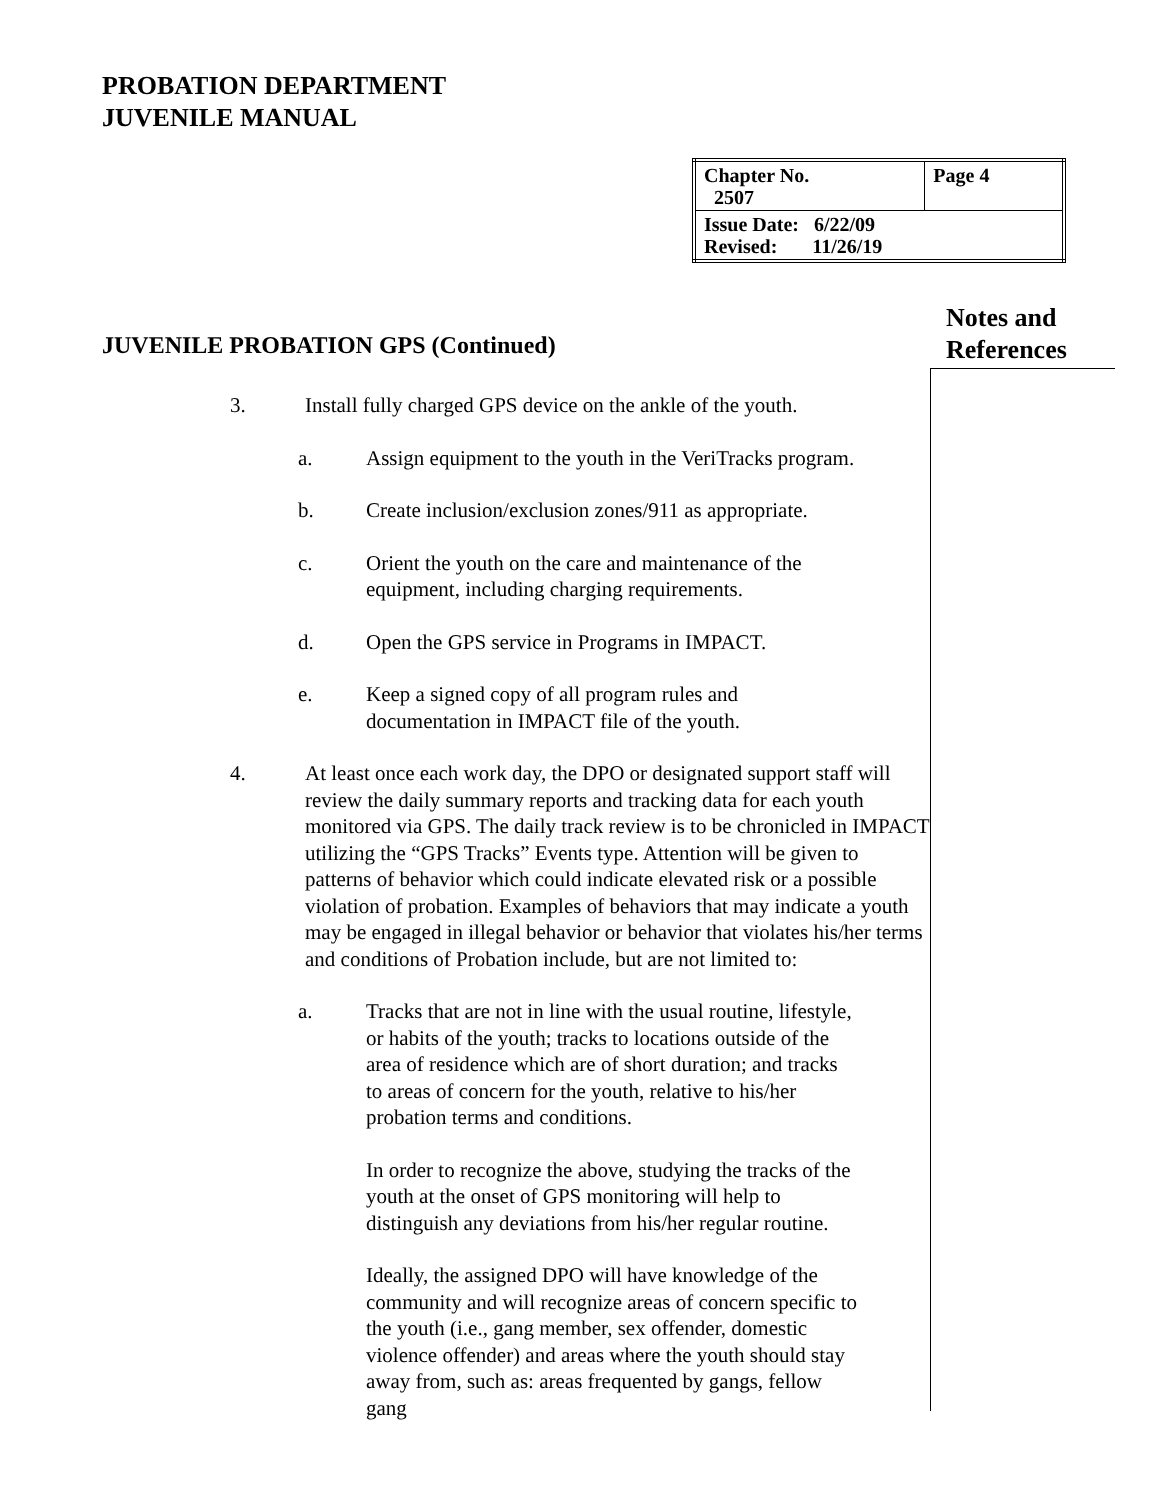PROBATION DEPARTMENT
JUVENILE MANUAL
| Chapter No. 2507 | Page 4 |
| Issue Date: 6/22/09 Revised: 11/26/19 | |
Notes and
References
JUVENILE PROBATION GPS (Continued)
3. Install fully charged GPS device on the ankle of the youth.
a. Assign equipment to the youth in the VeriTracks program.
b. Create inclusion/exclusion zones/911 as appropriate.
c. Orient the youth on the care and maintenance of the equipment, including charging requirements.
d. Open the GPS service in Programs in IMPACT.
e. Keep a signed copy of all program rules and documentation in IMPACT file of the youth.
4. At least once each work day, the DPO or designated support staff will review the daily summary reports and tracking data for each youth monitored via GPS. The daily track review is to be chronicled in IMPACT utilizing the “GPS Tracks” Events type. Attention will be given to patterns of behavior which could indicate elevated risk or a possible violation of probation. Examples of behaviors that may indicate a youth may be engaged in illegal behavior or behavior that violates his/her terms and conditions of Probation include, but are not limited to:
a. Tracks that are not in line with the usual routine, lifestyle, or habits of the youth; tracks to locations outside of the area of residence which are of short duration; and tracks to areas of concern for the youth, relative to his/her probation terms and conditions.
In order to recognize the above, studying the tracks of the youth at the onset of GPS monitoring will help to distinguish any deviations from his/her regular routine.
Ideally, the assigned DPO will have knowledge of the community and will recognize areas of concern specific to the youth (i.e., gang member, sex offender, domestic violence offender) and areas where the youth should stay away from, such as: areas frequented by gangs, fellow gang